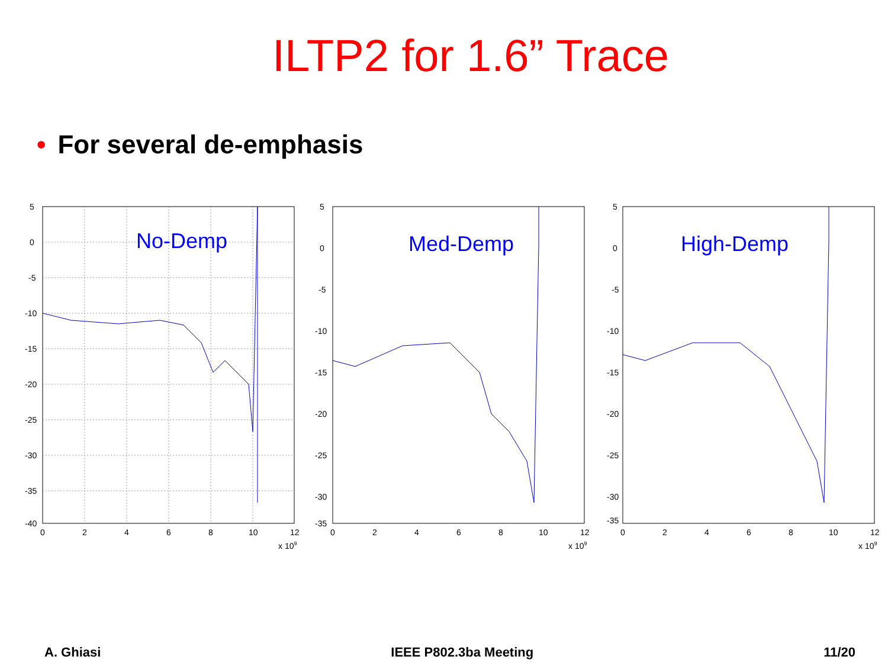ILTP2 for 1.6” Trace
• For several de-emphasis
No-Demp
5
0
-5
-10
-15
-20
-25
-30
-35
-40
0
2
4
6
8
10
12
x 109
Med-Demp
5
0
-5
-10
-15
-20
-25
-30
-35
0
2
4
6
8
10
12
x 109
High-Demp
5
0
-5
-10
-15
-20
-25
-30
-35
0
2
4
6
8
10
12
x 109
A. Ghiasi IEEE P802.3ba Meeting 11/20